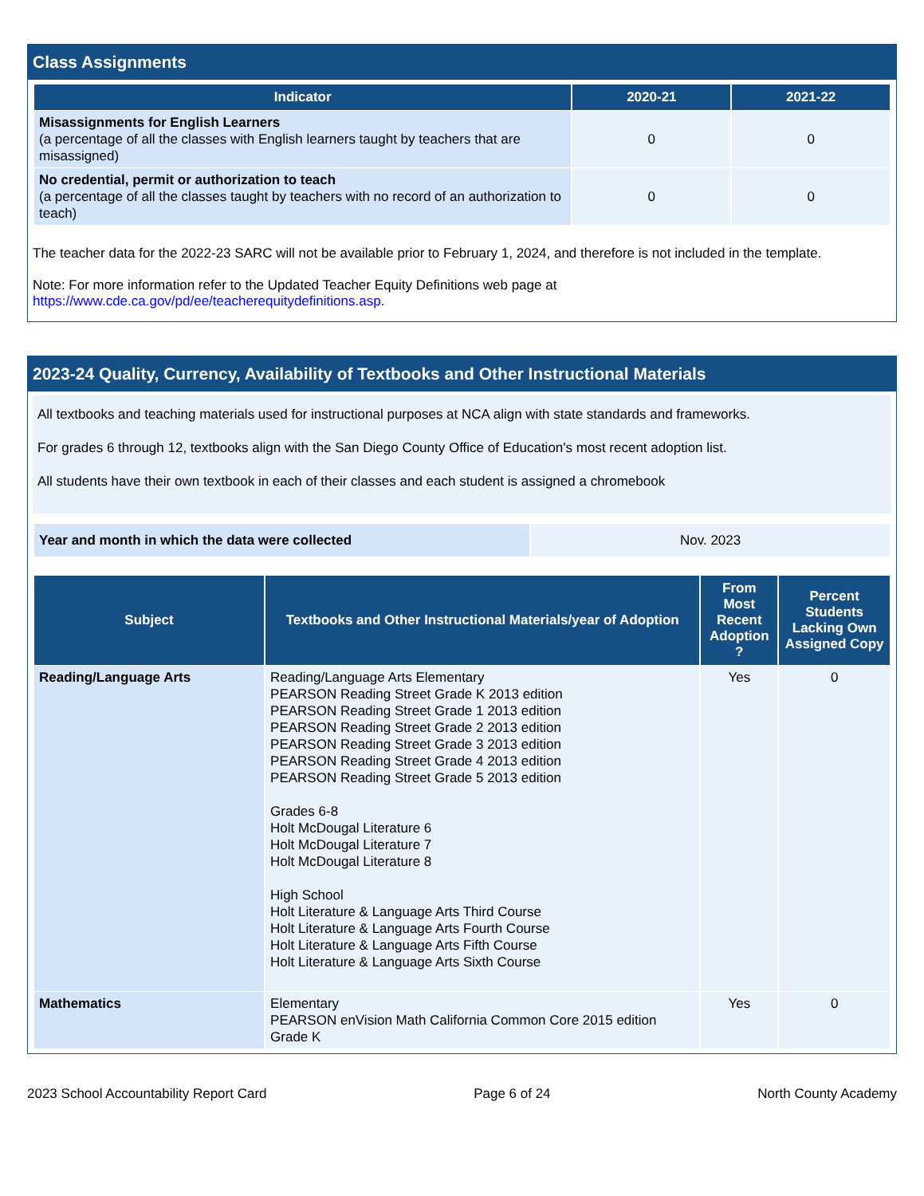Class Assignments
| Indicator | 2020-21 | 2021-22 |
| --- | --- | --- |
| Misassignments for English Learners (a percentage of all the classes with English learners taught by teachers that are misassigned) | 0 | 0 |
| No credential, permit or authorization to teach (a percentage of all the classes taught by teachers with no record of an authorization to teach) | 0 | 0 |
The teacher data for the 2022-23 SARC will not be available prior to February 1, 2024, and therefore is not included in the template.
Note: For more information refer to the Updated Teacher Equity Definitions web page at https://www.cde.ca.gov/pd/ee/teacherequitydefinitions.asp.
2023-24 Quality, Currency, Availability of Textbooks and Other Instructional Materials
All textbooks and teaching materials used for instructional purposes at NCA align with state standards and frameworks.
For grades 6 through 12, textbooks align with the San Diego County Office of Education's most recent adoption list.
All students have their own textbook in each of their classes and each student is assigned a chromebook
| Year and month in which the data were collected | Nov. 2023 |
| Subject | Textbooks and Other Instructional Materials/year of Adoption | From Most Recent Adoption ? | Percent Students Lacking Own Assigned Copy |
| --- | --- | --- | --- |
| Reading/Language Arts | Reading/Language Arts Elementary PEARSON Reading Street Grade K 2013 edition PEARSON Reading Street Grade 1 2013 edition PEARSON Reading Street Grade 2 2013 edition PEARSON Reading Street Grade 3 2013 edition PEARSON Reading Street Grade 4 2013 edition PEARSON Reading Street Grade 5 2013 edition Grades 6-8 Holt McDougal Literature 6 Holt McDougal Literature 7 Holt McDougal Literature 8 High School Holt Literature & Language Arts Third Course Holt Literature & Language Arts Fourth Course Holt Literature & Language Arts Fifth Course Holt Literature & Language Arts Sixth Course | Yes | 0 |
| Mathematics | Elementary PEARSON enVision Math California Common Core 2015 edition Grade K | Yes | 0 |
2023 School Accountability Report Card Page 6 of 24 North County Academy